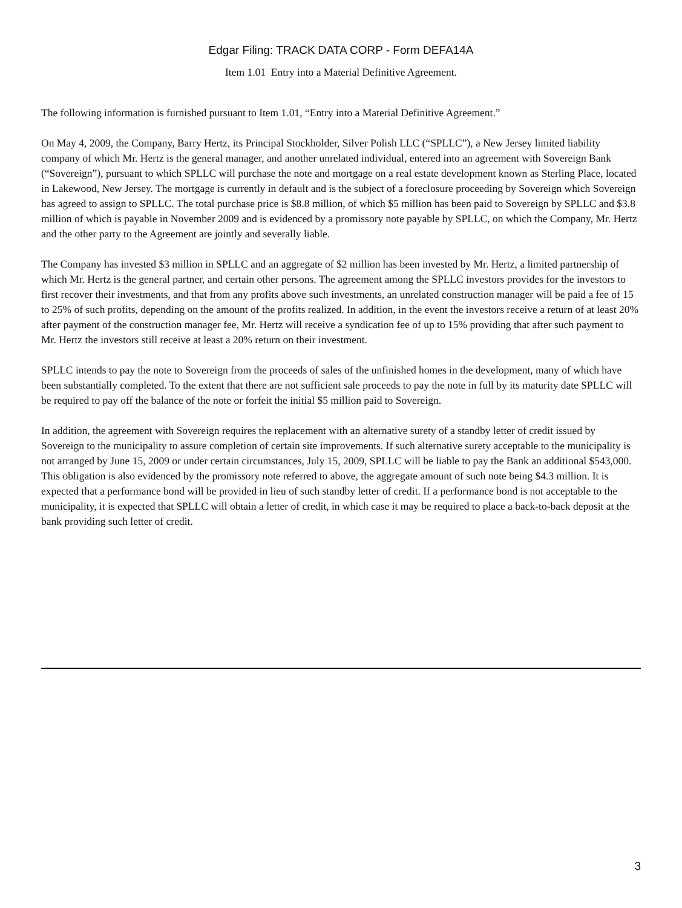Edgar Filing: TRACK DATA CORP - Form DEFA14A
Item 1.01 Entry into a Material Definitive Agreement.
The following information is furnished pursuant to Item 1.01, “Entry into a Material Definitive Agreement.”
On May 4, 2009, the Company, Barry Hertz, its Principal Stockholder, Silver Polish LLC (“SPLLC”), a New Jersey limited liability company of which Mr. Hertz is the general manager, and another unrelated individual, entered into an agreement with Sovereign Bank (“Sovereign”), pursuant to which SPLLC will purchase the note and mortgage on a real estate development known as Sterling Place, located in Lakewood, New Jersey. The mortgage is currently in default and is the subject of a foreclosure proceeding by Sovereign which Sovereign has agreed to assign to SPLLC. The total purchase price is $8.8 million, of which $5 million has been paid to Sovereign by SPLLC and $3.8 million of which is payable in November 2009 and is evidenced by a promissory note payable by SPLLC, on which the Company, Mr. Hertz and the other party to the Agreement are jointly and severally liable.
The Company has invested $3 million in SPLLC and an aggregate of $2 million has been invested by Mr. Hertz, a limited partnership of which Mr. Hertz is the general partner, and certain other persons. The agreement among the SPLLC investors provides for the investors to first recover their investments, and that from any profits above such investments, an unrelated construction manager will be paid a fee of 15 to 25% of such profits, depending on the amount of the profits realized. In addition, in the event the investors receive a return of at least 20% after payment of the construction manager fee, Mr. Hertz will receive a syndication fee of up to 15% providing that after such payment to Mr. Hertz the investors still receive at least a 20% return on their investment.
SPLLC intends to pay the note to Sovereign from the proceeds of sales of the unfinished homes in the development, many of which have been substantially completed. To the extent that there are not sufficient sale proceeds to pay the note in full by its maturity date SPLLC will be required to pay off the balance of the note or forfeit the initial $5 million paid to Sovereign.
In addition, the agreement with Sovereign requires the replacement with an alternative surety of a standby letter of credit issued by Sovereign to the municipality to assure completion of certain site improvements. If such alternative surety acceptable to the municipality is not arranged by June 15, 2009 or under certain circumstances, July 15, 2009, SPLLC will be liable to pay the Bank an additional $543,000. This obligation is also evidenced by the promissory note referred to above, the aggregate amount of such note being $4.3 million. It is expected that a performance bond will be provided in lieu of such standby letter of credit. If a performance bond is not acceptable to the municipality, it is expected that SPLLC will obtain a letter of credit, in which case it may be required to place a back-to-back deposit at the bank providing such letter of credit.
3